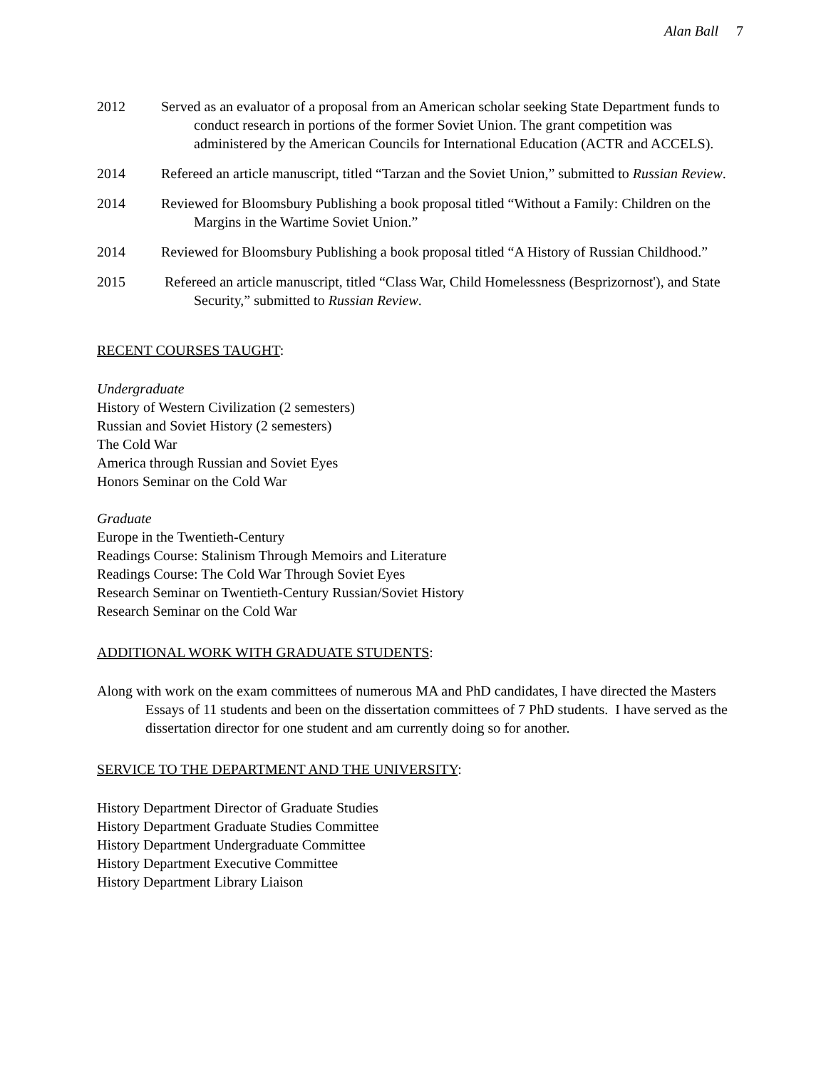Alan Ball 7
2012 Served as an evaluator of a proposal from an American scholar seeking State Department funds to conduct research in portions of the former Soviet Union. The grant competition was administered by the American Councils for International Education (ACTR and ACCELS).
2014 Refereed an article manuscript, titled “Tarzan and the Soviet Union,” submitted to Russian Review.
2014 Reviewed for Bloomsbury Publishing a book proposal titled “Without a Family: Children on the Margins in the Wartime Soviet Union.”
2014 Reviewed for Bloomsbury Publishing a book proposal titled “A History of Russian Childhood.”
2015 Refereed an article manuscript, titled “Class War, Child Homelessness (Besprizornost'), and State Security,” submitted to Russian Review.
RECENT COURSES TAUGHT:
Undergraduate
History of Western Civilization (2 semesters)
Russian and Soviet History (2 semesters)
The Cold War
America through Russian and Soviet Eyes
Honors Seminar on the Cold War
Graduate
Europe in the Twentieth-Century
Readings Course: Stalinism Through Memoirs and Literature
Readings Course: The Cold War Through Soviet Eyes
Research Seminar on Twentieth-Century Russian/Soviet History
Research Seminar on the Cold War
ADDITIONAL WORK WITH GRADUATE STUDENTS:
Along with work on the exam committees of numerous MA and PhD candidates, I have directed the Masters Essays of 11 students and been on the dissertation committees of 7 PhD students. I have served as the dissertation director for one student and am currently doing so for another.
SERVICE TO THE DEPARTMENT AND THE UNIVERSITY:
History Department Director of Graduate Studies
History Department Graduate Studies Committee
History Department Undergraduate Committee
History Department Executive Committee
History Department Library Liaison